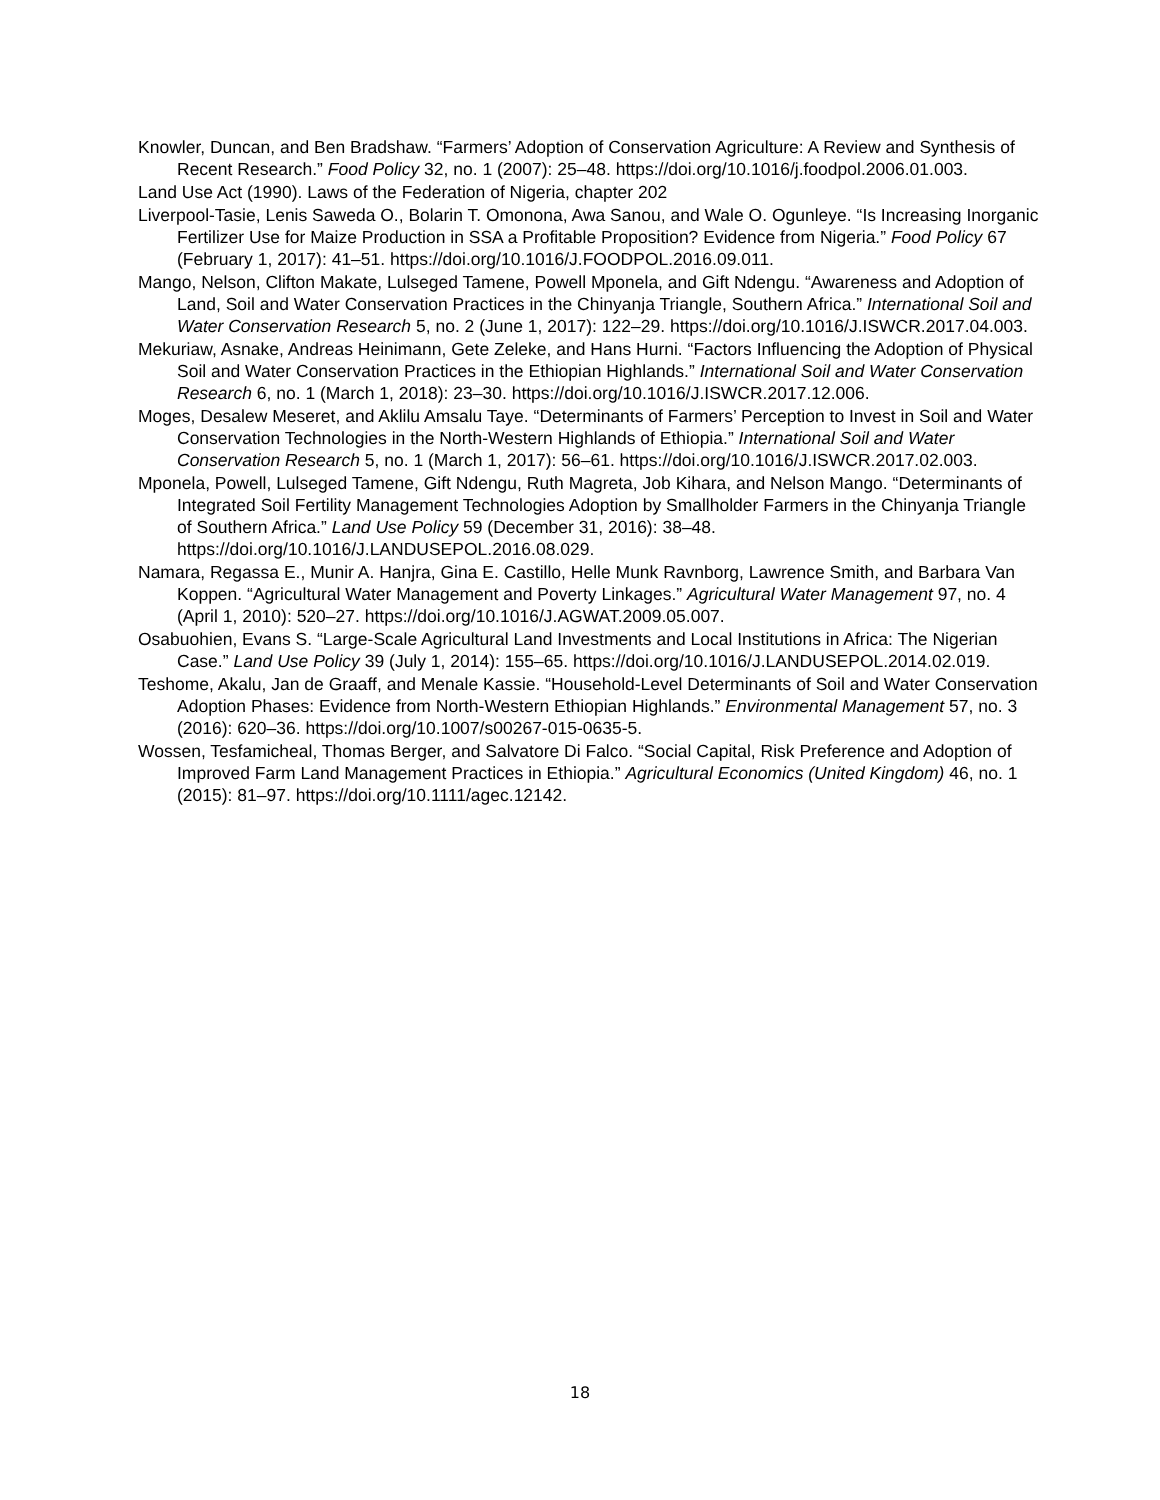Knowler, Duncan, and Ben Bradshaw. “Farmers’ Adoption of Conservation Agriculture: A Review and Synthesis of Recent Research.” Food Policy 32, no. 1 (2007): 25–48. https://doi.org/10.1016/j.foodpol.2006.01.003.
Land Use Act (1990). Laws of the Federation of Nigeria, chapter 202
Liverpool-Tasie, Lenis Saweda O., Bolarin T. Omonona, Awa Sanou, and Wale O. Ogunleye. “Is Increasing Inorganic Fertilizer Use for Maize Production in SSA a Profitable Proposition? Evidence from Nigeria.” Food Policy 67 (February 1, 2017): 41–51. https://doi.org/10.1016/J.FOODPOL.2016.09.011.
Mango, Nelson, Clifton Makate, Lulseged Tamene, Powell Mponela, and Gift Ndengu. “Awareness and Adoption of Land, Soil and Water Conservation Practices in the Chinyanja Triangle, Southern Africa.” International Soil and Water Conservation Research 5, no. 2 (June 1, 2017): 122–29. https://doi.org/10.1016/J.ISWCR.2017.04.003.
Mekuriaw, Asnake, Andreas Heinimann, Gete Zeleke, and Hans Hurni. “Factors Influencing the Adoption of Physical Soil and Water Conservation Practices in the Ethiopian Highlands.” International Soil and Water Conservation Research 6, no. 1 (March 1, 2018): 23–30. https://doi.org/10.1016/J.ISWCR.2017.12.006.
Moges, Desalew Meseret, and Aklilu Amsalu Taye. “Determinants of Farmers’ Perception to Invest in Soil and Water Conservation Technologies in the North-Western Highlands of Ethiopia.” International Soil and Water Conservation Research 5, no. 1 (March 1, 2017): 56–61. https://doi.org/10.1016/J.ISWCR.2017.02.003.
Mponela, Powell, Lulseged Tamene, Gift Ndengu, Ruth Magreta, Job Kihara, and Nelson Mango. “Determinants of Integrated Soil Fertility Management Technologies Adoption by Smallholder Farmers in the Chinyanja Triangle of Southern Africa.” Land Use Policy 59 (December 31, 2016): 38–48. https://doi.org/10.1016/J.LANDUSEPOL.2016.08.029.
Namara, Regassa E., Munir A. Hanjra, Gina E. Castillo, Helle Munk Ravnborg, Lawrence Smith, and Barbara Van Koppen. “Agricultural Water Management and Poverty Linkages.” Agricultural Water Management 97, no. 4 (April 1, 2010): 520–27. https://doi.org/10.1016/J.AGWAT.2009.05.007.
Osabuohien, Evans S. “Large-Scale Agricultural Land Investments and Local Institutions in Africa: The Nigerian Case.” Land Use Policy 39 (July 1, 2014): 155–65. https://doi.org/10.1016/J.LANDUSEPOL.2014.02.019.
Teshome, Akalu, Jan de Graaff, and Menale Kassie. “Household-Level Determinants of Soil and Water Conservation Adoption Phases: Evidence from North-Western Ethiopian Highlands.” Environmental Management 57, no. 3 (2016): 620–36. https://doi.org/10.1007/s00267-015-0635-5.
Wossen, Tesfamicheal, Thomas Berger, and Salvatore Di Falco. “Social Capital, Risk Preference and Adoption of Improved Farm Land Management Practices in Ethiopia.” Agricultural Economics (United Kingdom) 46, no. 1 (2015): 81–97. https://doi.org/10.1111/agec.12142.
18